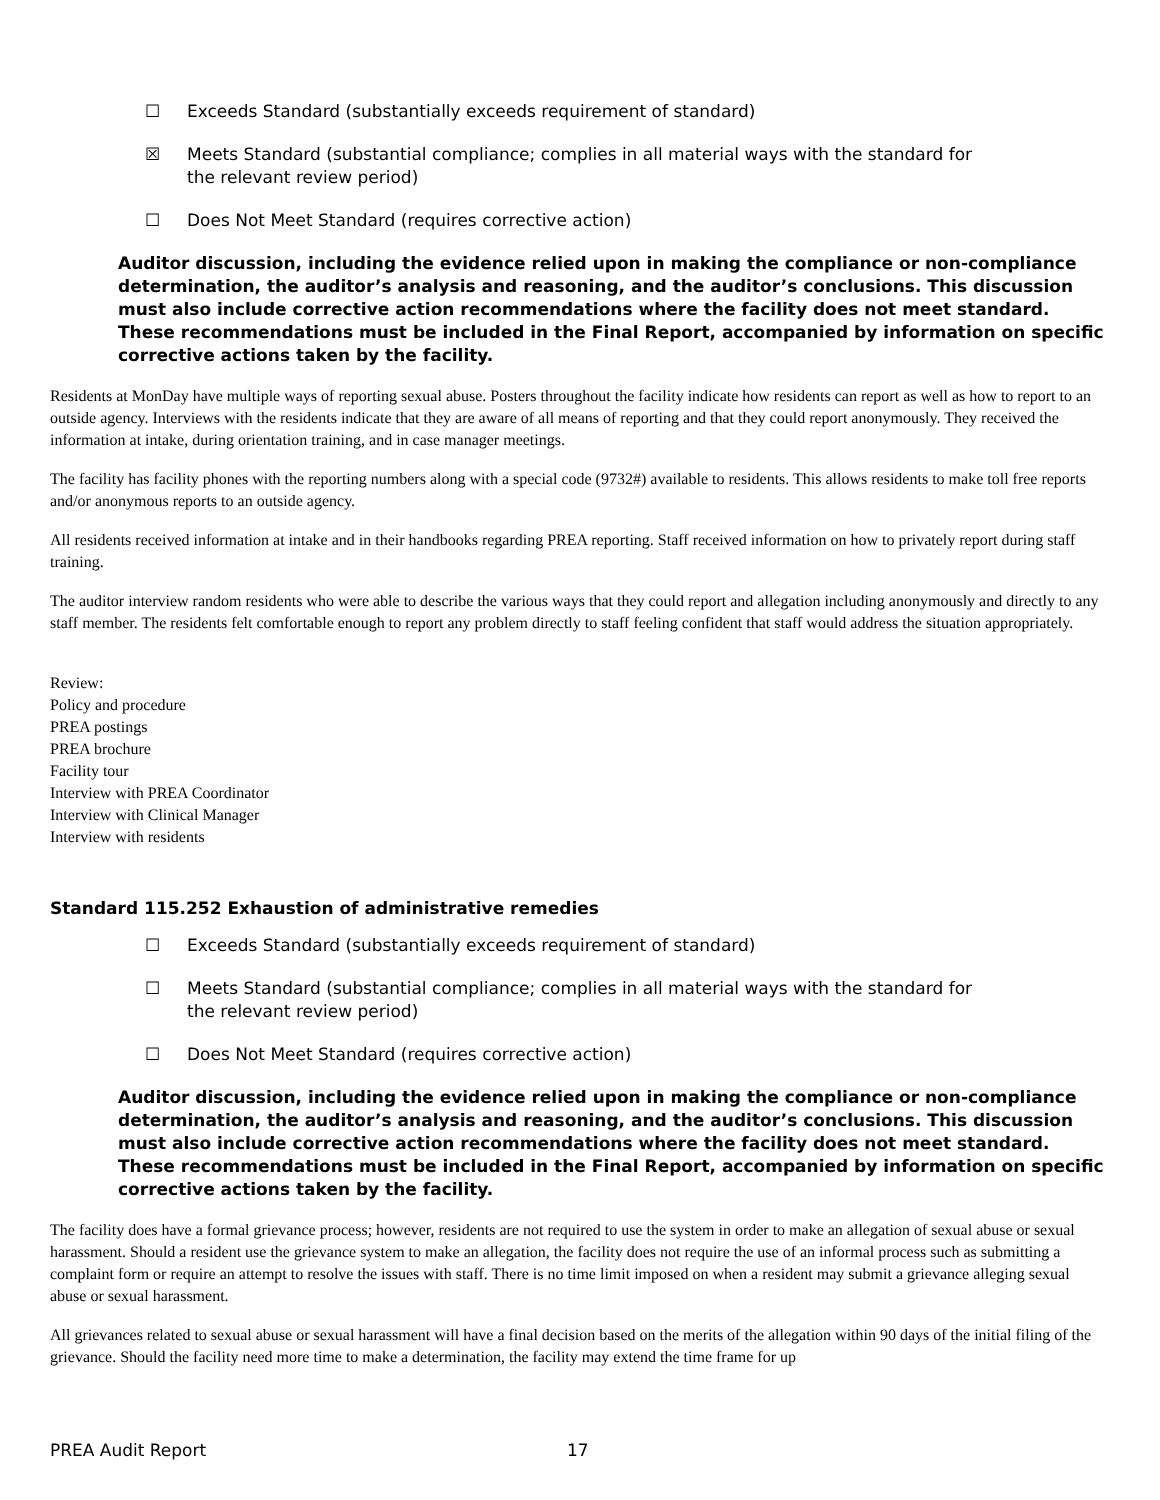☐ Exceeds Standard (substantially exceeds requirement of standard)
☒ Meets Standard (substantial compliance; complies in all material ways with the standard for the relevant review period)
☐ Does Not Meet Standard (requires corrective action)
Auditor discussion, including the evidence relied upon in making the compliance or non-compliance determination, the auditor’s analysis and reasoning, and the auditor’s conclusions. This discussion must also include corrective action recommendations where the facility does not meet standard. These recommendations must be included in the Final Report, accompanied by information on specific corrective actions taken by the facility.
Residents at MonDay have multiple ways of reporting sexual abuse. Posters throughout the facility indicate how residents can report as well as how to report to an outside agency. Interviews with the residents indicate that they are aware of all means of reporting and that they could report anonymously. They received the information at intake, during orientation training, and in case manager meetings.
The facility has facility phones with the reporting numbers along with a special code (9732#) available to residents. This allows residents to make toll free reports and/or anonymous reports to an outside agency.
All residents received information at intake and in their handbooks regarding PREA reporting. Staff received information on how to privately report during staff training.
The auditor interview random residents who were able to describe the various ways that they could report and allegation including anonymously and directly to any staff member. The residents felt comfortable enough to report any problem directly to staff feeling confident that staff would address the situation appropriately.
Review:
Policy and procedure
PREA postings
PREA brochure
Facility tour
Interview with PREA Coordinator
Interview with Clinical Manager
Interview with residents
Standard 115.252 Exhaustion of administrative remedies
☐ Exceeds Standard (substantially exceeds requirement of standard)
☐ Meets Standard (substantial compliance; complies in all material ways with the standard for the relevant review period)
☐ Does Not Meet Standard (requires corrective action)
Auditor discussion, including the evidence relied upon in making the compliance or non-compliance determination, the auditor’s analysis and reasoning, and the auditor’s conclusions. This discussion must also include corrective action recommendations where the facility does not meet standard. These recommendations must be included in the Final Report, accompanied by information on specific corrective actions taken by the facility.
The facility does have a formal grievance process; however, residents are not required to use the system in order to make an allegation of sexual abuse or sexual harassment. Should a resident use the grievance system to make an allegation, the facility does not require the use of an informal process such as submitting a complaint form or require an attempt to resolve the issues with staff. There is no time limit imposed on when a resident may submit a grievance alleging sexual abuse or sexual harassment.
All grievances related to sexual abuse or sexual harassment will have a final decision based on the merits of the allegation within 90 days of the initial filing of the grievance. Should the facility need more time to make a determination, the facility may extend the time frame for up
PREA Audit Report 17